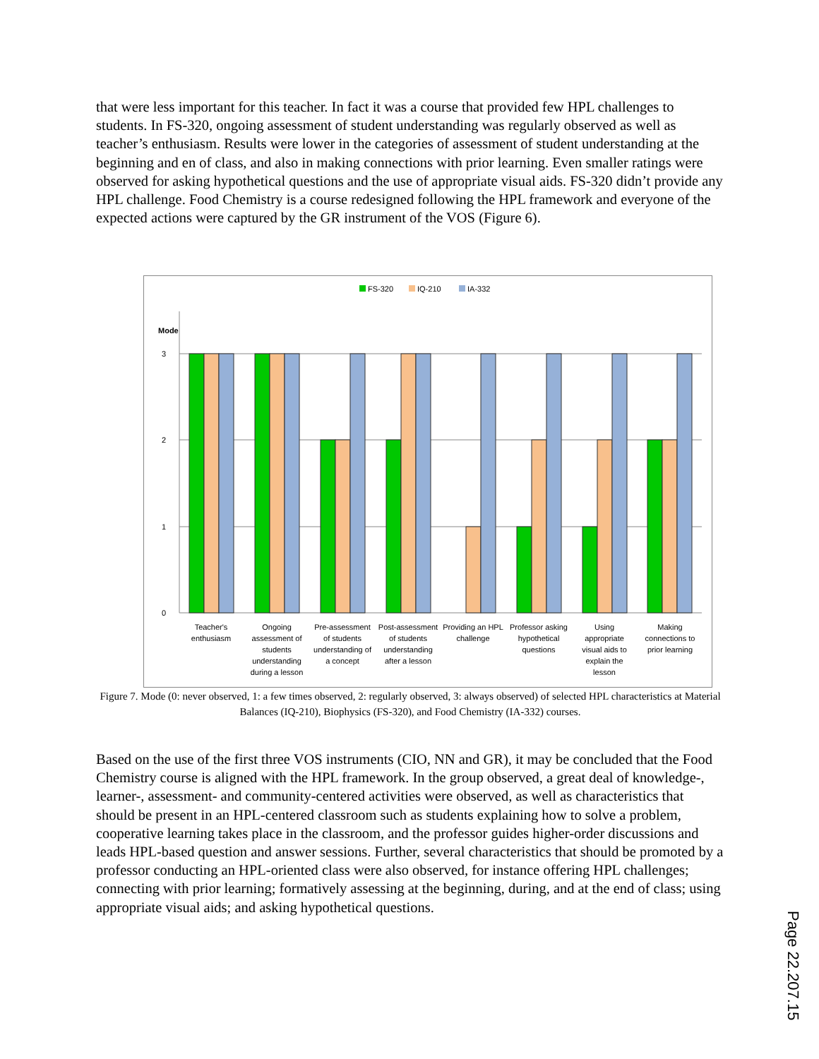that were less important for this teacher. In fact it was a course that provided few HPL challenges to students. In FS-320, ongoing assessment of student understanding was regularly observed as well as teacher’s enthusiasm. Results were lower in the categories of assessment of student understanding at the beginning and en of class, and also in making connections with prior learning. Even smaller ratings were observed for asking hypothetical questions and the use of appropriate visual aids. FS-320 didn’t provide any HPL challenge. Food Chemistry is a course redesigned following the HPL framework and everyone of the expected actions were captured by the GR instrument of the VOS (Figure 6).
FS-320
IQ-210
IA-332
Mode
3
2
1
0
Teacher's
enthusiasm
Ongoing
assessment of
students
understanding
during a lesson
Pre-assessment
of students
understanding of
a concept
Post-assessment
of students
understanding
after a lesson
Providing an HPL
challenge
Professor asking
hypothetical
questions
Using
appropriate
visual aids to
explain the
lesson
Making
connections to
prior learning
Figure 7. Mode (0: never observed, 1: a few times observed, 2: regularly observed, 3: always observed) of selected HPL characteristics at Material Balances (IQ-210), Biophysics (FS-320), and Food Chemistry (IA-332) courses.
Based on the use of the first three VOS instruments (CIO, NN and GR), it may be concluded that the Food Chemistry course is aligned with the HPL framework. In the group observed, a great deal of knowledge-, learner-, assessment- and community-centered activities were observed, as well as characteristics that should be present in an HPL-centered classroom such as students explaining how to solve a problem, cooperative learning takes place in the classroom, and the professor guides higher-order discussions and leads HPL-based question and answer sessions. Further, several characteristics that should be promoted by a professor conducting an HPL-oriented class were also observed, for instance offering HPL challenges; connecting with prior learning; formatively assessing at the beginning, during, and at the end of class; using appropriate visual aids; and asking hypothetical questions.
Page 22.207.15